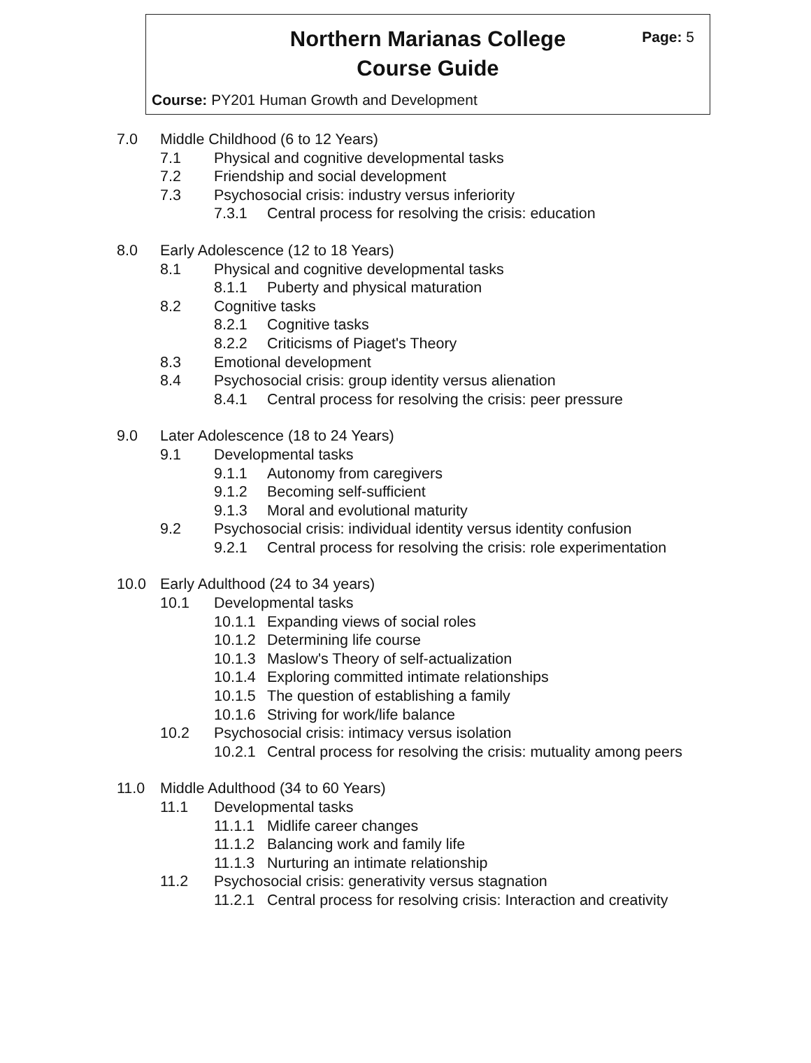Northern Marianas College
Course Guide
Page: 5
Course: PY201 Human Growth and Development
7.0 Middle Childhood (6 to 12 Years)
7.1 Physical and cognitive developmental tasks
7.2 Friendship and social development
7.3 Psychosocial crisis: industry versus inferiority
7.3.1 Central process for resolving the crisis: education
8.0 Early Adolescence (12 to 18 Years)
8.1 Physical and cognitive developmental tasks
8.1.1 Puberty and physical maturation
8.2 Cognitive tasks
8.2.1 Cognitive tasks
8.2.2 Criticisms of Piaget's Theory
8.3 Emotional development
8.4 Psychosocial crisis: group identity versus alienation
8.4.1 Central process for resolving the crisis: peer pressure
9.0 Later Adolescence (18 to 24 Years)
9.1 Developmental tasks
9.1.1 Autonomy from caregivers
9.1.2 Becoming self-sufficient
9.1.3 Moral and evolutional maturity
9.2 Psychosocial crisis: individual identity versus identity confusion
9.2.1 Central process for resolving the crisis: role experimentation
10.0 Early Adulthood (24 to 34 years)
10.1 Developmental tasks
10.1.1 Expanding views of social roles
10.1.2 Determining life course
10.1.3 Maslow's Theory of self-actualization
10.1.4 Exploring committed intimate relationships
10.1.5 The question of establishing a family
10.1.6 Striving for work/life balance
10.2 Psychosocial crisis: intimacy versus isolation
10.2.1 Central process for resolving the crisis: mutuality among peers
11.0 Middle Adulthood (34 to 60 Years)
11.1 Developmental tasks
11.1.1 Midlife career changes
11.1.2 Balancing work and family life
11.1.3 Nurturing an intimate relationship
11.2 Psychosocial crisis: generativity versus stagnation
11.2.1 Central process for resolving crisis: Interaction and creativity